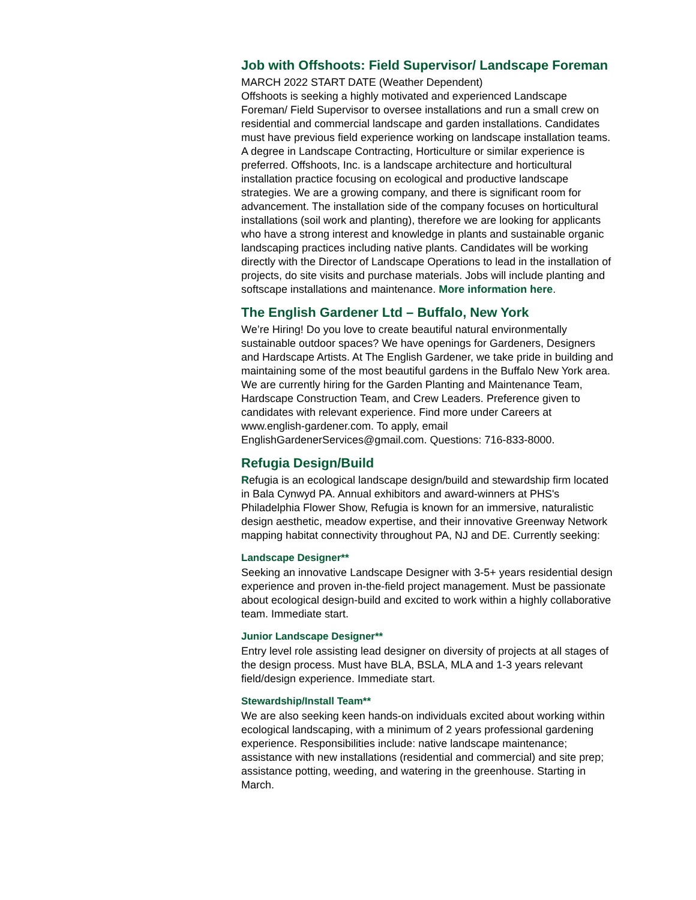Job with Offshoots: Field Supervisor/ Landscape Foreman
MARCH 2022 START DATE (Weather Dependent)
Offshoots is seeking a highly motivated and experienced Landscape Foreman/ Field Supervisor to oversee installations and run a small crew on residential and commercial landscape and garden installations. Candidates must have previous field experience working on landscape installation teams. A degree in Landscape Contracting, Horticulture or similar experience is preferred. Offshoots, Inc. is a landscape architecture and horticultural installation practice focusing on ecological and productive landscape strategies. We are a growing company, and there is significant room for advancement. The installation side of the company focuses on horticultural installations (soil work and planting), therefore we are looking for applicants who have a strong interest and knowledge in plants and sustainable organic landscaping practices including native plants. Candidates will be working directly with the Director of Landscape Operations to lead in the installation of projects, do site visits and purchase materials. Jobs will include planting and softscape installations and maintenance. More information here.
The English Gardener Ltd – Buffalo, New York
We’re Hiring! Do you love to create beautiful natural environmentally sustainable outdoor spaces? We have openings for Gardeners, Designers and Hardscape Artists. At The English Gardener, we take pride in building and maintaining some of the most beautiful gardens in the Buffalo New York area. We are currently hiring for the Garden Planting and Maintenance Team, Hardscape Construction Team, and Crew Leaders. Preference given to candidates with relevant experience. Find more under Careers at www.english-gardener.com. To apply, email EnglishGardenerServices@gmail.com. Questions: 716-833-8000.
Refugia Design/Build
Refugia is an ecological landscape design/build and stewardship firm located in Bala Cynwyd PA. Annual exhibitors and award-winners at PHS's Philadelphia Flower Show, Refugia is known for an immersive, naturalistic design aesthetic, meadow expertise, and their innovative Greenway Network mapping habitat connectivity throughout PA, NJ and DE. Currently seeking:
Landscape Designer**
Seeking an innovative Landscape Designer with 3-5+ years residential design experience and proven in-the-field project management. Must be passionate about ecological design-build and excited to work within a highly collaborative team. Immediate start.
Junior Landscape Designer**
Entry level role assisting lead designer on diversity of projects at all stages of the design process. Must have BLA, BSLA, MLA and 1-3 years relevant field/design experience. Immediate start.
Stewardship/Install Team**
We are also seeking keen hands-on individuals excited about working within ecological landscaping, with a minimum of 2 years professional gardening experience. Responsibilities include: native landscape maintenance; assistance with new installations (residential and commercial) and site prep; assistance potting, weeding, and watering in the greenhouse. Starting in March.